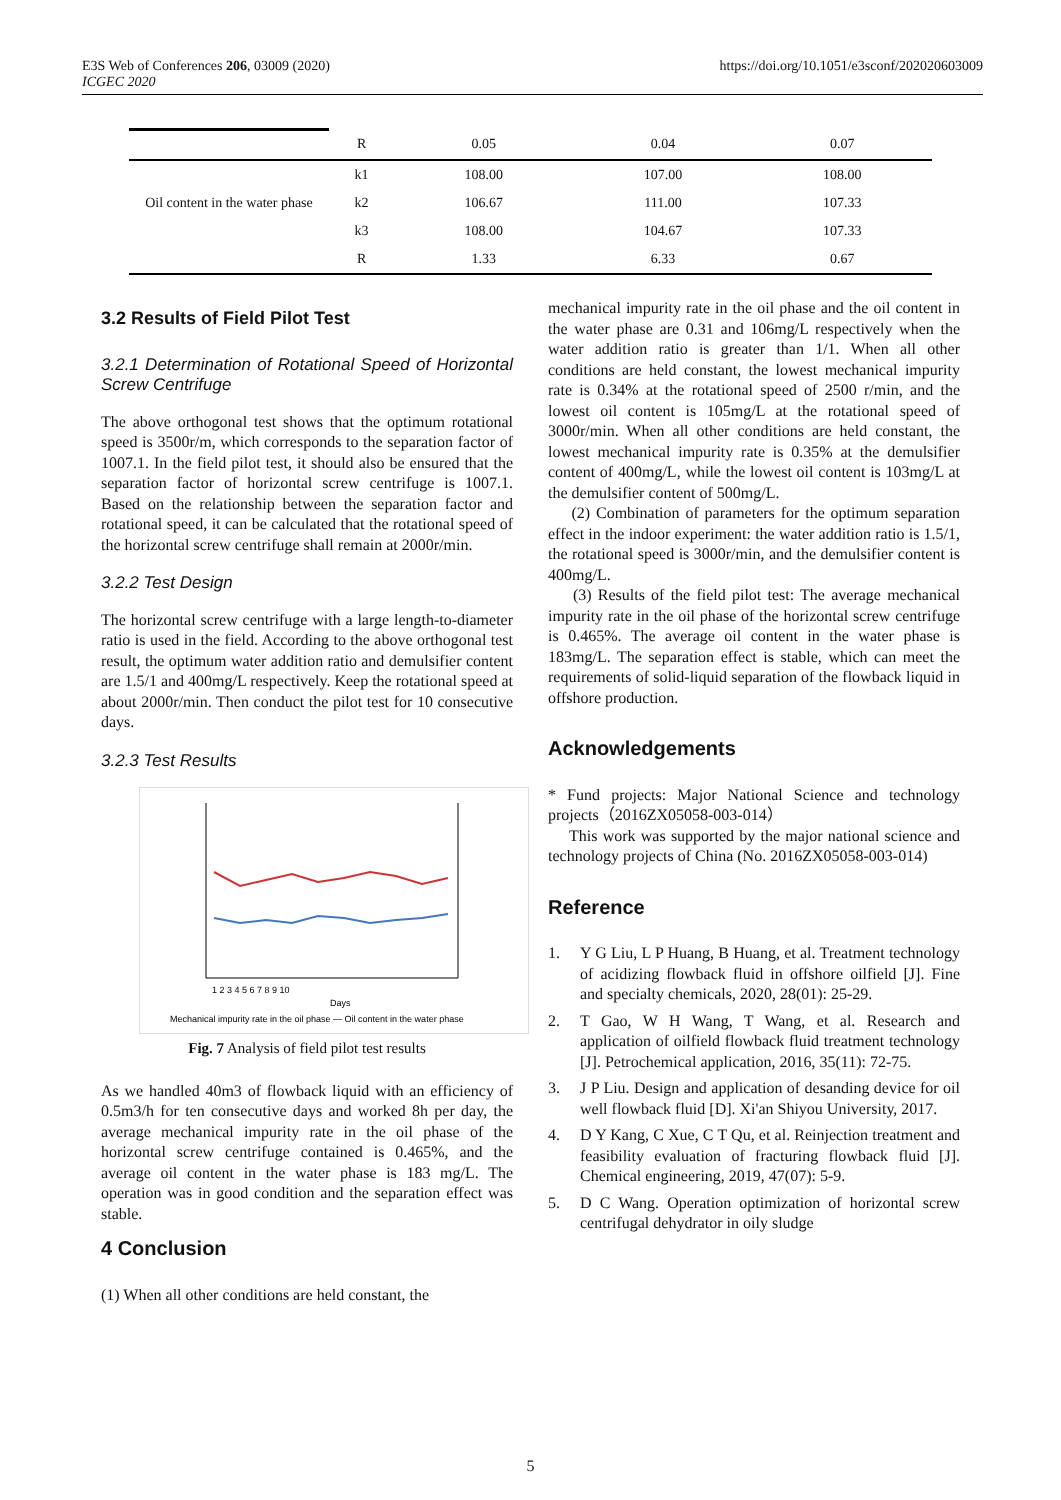E3S Web of Conferences 206, 03009 (2020)
ICGEC 2020
https://doi.org/10.1051/e3sconf/202020603009
| | R | 0.05 | 0.04 | 0.07 |
| Oil content in the water phase | k1 | 108.00 | 107.00 | 108.00 |
| | k2 | 106.67 | 111.00 | 107.33 |
| | k3 | 108.00 | 104.67 | 107.33 |
| | R | 1.33 | 6.33 | 0.67 |
3.2 Results of Field Pilot Test
3.2.1 Determination of Rotational Speed of Horizontal Screw Centrifuge
The above orthogonal test shows that the optimum rotational speed is 3500r/m, which corresponds to the separation factor of 1007.1. In the field pilot test, it should also be ensured that the separation factor of horizontal screw centrifuge is 1007.1. Based on the relationship between the separation factor and rotational speed, it can be calculated that the rotational speed of the horizontal screw centrifuge shall remain at 2000r/min.
3.2.2 Test Design
The horizontal screw centrifuge with a large length-to-diameter ratio is used in the field. According to the above orthogonal test result, the optimum water addition ratio and demulsifier content are 1.5/1 and 400mg/L respectively. Keep the rotational speed at about 2000r/min. Then conduct the pilot test for 10 consecutive days.
3.2.3 Test Results
1 2 3 4 5 6 7 8 9 10
Days
Mechanical impurity rate in the oil phase — Oil content in the water phase
Fig. 7 Analysis of field pilot test results
As we handled 40m3 of flowback liquid with an efficiency of 0.5m3/h for ten consecutive days and worked 8h per day, the average mechanical impurity rate in the oil phase of the horizontal screw centrifuge contained is 0.465%, and the average oil content in the water phase is 183 mg/L. The operation was in good condition and the separation effect was stable.
4 Conclusion
(1) When all other conditions are held constant, the
mechanical impurity rate in the oil phase and the oil content in the water phase are 0.31 and 106mg/L respectively when the water addition ratio is greater than 1/1. When all other conditions are held constant, the lowest mechanical impurity rate is 0.34% at the rotational speed of 2500 r/min, and the lowest oil content is 105mg/L at the rotational speed of 3000r/min. When all other conditions are held constant, the lowest mechanical impurity rate is 0.35% at the demulsifier content of 400mg/L, while the lowest oil content is 103mg/L at the demulsifier content of 500mg/L.
(2) Combination of parameters for the optimum separation effect in the indoor experiment: the water addition ratio is 1.5/1, the rotational speed is 3000r/min, and the demulsifier content is 400mg/L.
(3) Results of the field pilot test: The average mechanical impurity rate in the oil phase of the horizontal screw centrifuge is 0.465%. The average oil content in the water phase is 183mg/L. The separation effect is stable, which can meet the requirements of solid-liquid separation of the flowback liquid in offshore production.
Acknowledgements
* Fund projects: Major National Science and technology projects（2016ZX05058-003-014）
This work was supported by the major national science and technology projects of China (No. 2016ZX05058-003-014)
Reference
1. Y G Liu, L P Huang, B Huang, et al. Treatment technology of acidizing flowback fluid in offshore oilfield [J]. Fine and specialty chemicals, 2020, 28(01): 25-29.
2. T Gao, W H Wang, T Wang, et al. Research and application of oilfield flowback fluid treatment technology [J]. Petrochemical application, 2016, 35(11): 72-75.
3. J P Liu. Design and application of desanding device for oil well flowback fluid [D]. Xi'an Shiyou University, 2017.
4. D Y Kang, C Xue, C T Qu, et al. Reinjection treatment and feasibility evaluation of fracturing flowback fluid [J]. Chemical engineering, 2019, 47(07): 5-9.
5. D C Wang. Operation optimization of horizontal screw centrifugal dehydrator in oily sludge
5